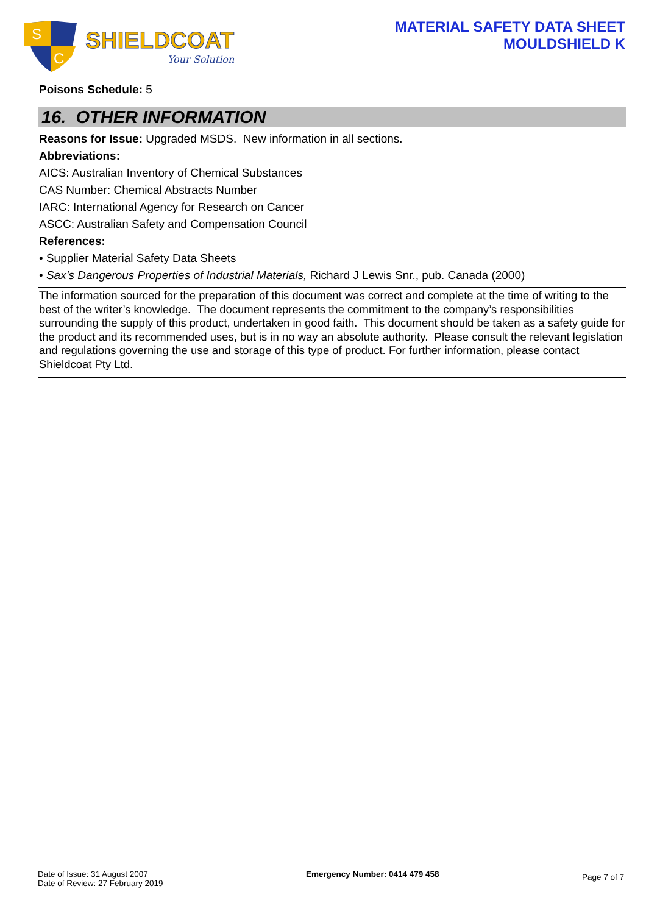S
C
SHIELDCOAT
Your Solution
MATERIAL SAFETY DATA SHEET
MOULDSHIELD K
Poisons Schedule: 5
16. OTHER INFORMATION
Reasons for Issue: Upgraded MSDS. New information in all sections.
Abbreviations:
AICS: Australian Inventory of Chemical Substances
CAS Number: Chemical Abstracts Number
IARC: International Agency for Research on Cancer
ASCC: Australian Safety and Compensation Council
References:
• Supplier Material Safety Data Sheets
• Sax’s Dangerous Properties of Industrial Materials, Richard J Lewis Snr., pub. Canada (2000)
The information sourced for the preparation of this document was correct and complete at the time of writing to the best of the writer’s knowledge. The document represents the commitment to the company’s responsibilities surrounding the supply of this product, undertaken in good faith. This document should be taken as a safety guide for the product and its recommended uses, but is in no way an absolute authority. Please consult the relevant legislation and regulations governing the use and storage of this type of product. For further information, please contact Shieldcoat Pty Ltd.
Date of Issue: 31 August 2007
Date of Review: 27 February 2019
Emergency Number: 0414 479 458
Page 7 of 7